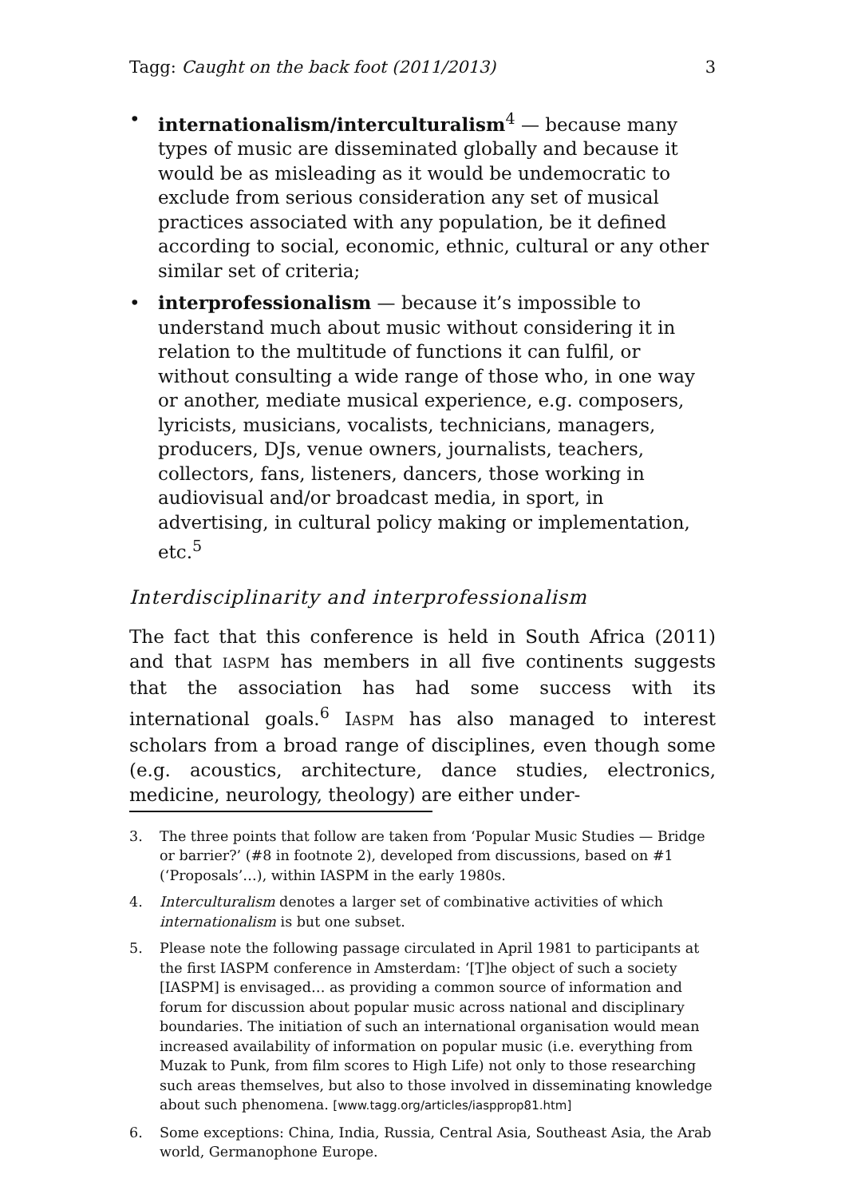Tagg: Caught on the back foot (2011/2013) 3
• internationalism/interculturalism<sup>4</sup> — because many types of music are disseminated globally and because it would be as misleading as it would be undemocratic to exclude from serious consideration any set of musical practices associated with any population, be it defined according to social, economic, ethnic, cultural or any other similar set of criteria;
• interprofessionalism — because it’s impossible to understand much about music without considering it in relation to the multitude of functions it can fulfil, or without consulting a wide range of those who, in one way or another, mediate musical experience, e.g. composers, lyricists, musicians, vocalists, technicians, managers, producers, DJs, venue owners, journalists, teachers, collectors, fans, listeners, dancers, those working in audiovisual and/or broadcast media, in sport, in advertising, in cultural policy making or implementation, etc.<sup>5</sup>
Interdisciplinarity and interprofessionalism
The fact that this conference is held in South Africa (2011) and that IASPM has members in all five continents suggests that the association has had some success with its international goals.<sup>6</sup> IASPM has also managed to interest scholars from a broad range of disciplines, even though some (e.g. acoustics, architecture, dance studies, electronics, medicine, neurology, theology) are either under-
3. The three points that follow are taken from ‘Popular Music Studies — Bridge or barrier?’ (#8 in footnote 2), developed from discussions, based on #1 (‘Proposals’…), within IASPM in the early 1980s.
4. Interculturalism denotes a larger set of combinative activities of which internationalism is but one subset.
5. Please note the following passage circulated in April 1981 to participants at the first IASPM conference in Amsterdam: ‘[T]he object of such a society [IASPM] is envisaged… as providing a common source of information and forum for discussion about popular music across national and disciplinary boundaries. The initiation of such an international organisation would mean increased availability of information on popular music (i.e. everything from Muzak to Punk, from film scores to High Life) not only to those researching such areas themselves, but also to those involved in disseminating knowledge about such phenomena. [www.tagg.org/articles/iaspprop81.htm]
6. Some exceptions: China, India, Russia, Central Asia, Southeast Asia, the Arab world, Germanophone Europe.